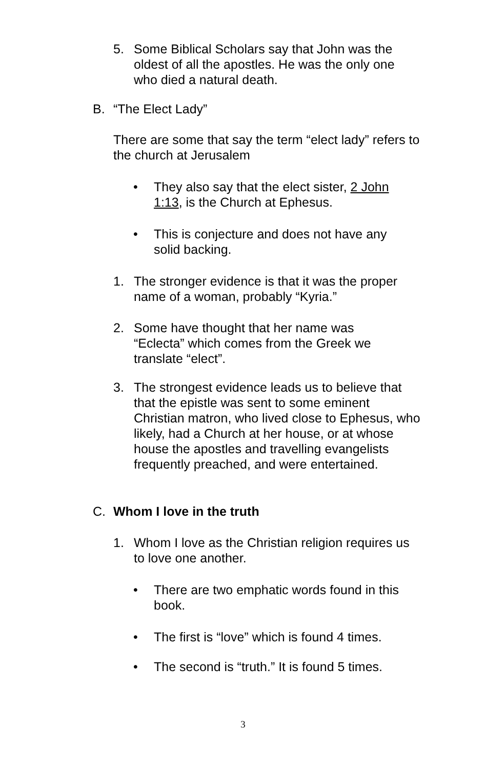5. Some Biblical Scholars say that John was the oldest of all the apostles. He was the only one who died a natural death.
B. “The Elect Lady”
There are some that say the term “elect lady” refers to the church at Jerusalem
• They also say that the elect sister, 2 John 1:13, is the Church at Ephesus.
• This is conjecture and does not have any solid backing.
1. The stronger evidence is that it was the proper name of a woman, probably “Kyria.”
2. Some have thought that her name was “Eclecta” which comes from the Greek we translate “elect”.
3. The strongest evidence leads us to believe that that the epistle was sent to some eminent Christian matron, who lived close to Ephesus, who likely, had a Church at her house, or at whose house the apostles and travelling evangelists frequently preached, and were entertained.
C. Whom I love in the truth
1. Whom I love as the Christian religion requires us to love one another.
• There are two emphatic words found in this book.
• The first is “love” which is found 4 times.
• The second is “truth.” It is found 5 times.
3